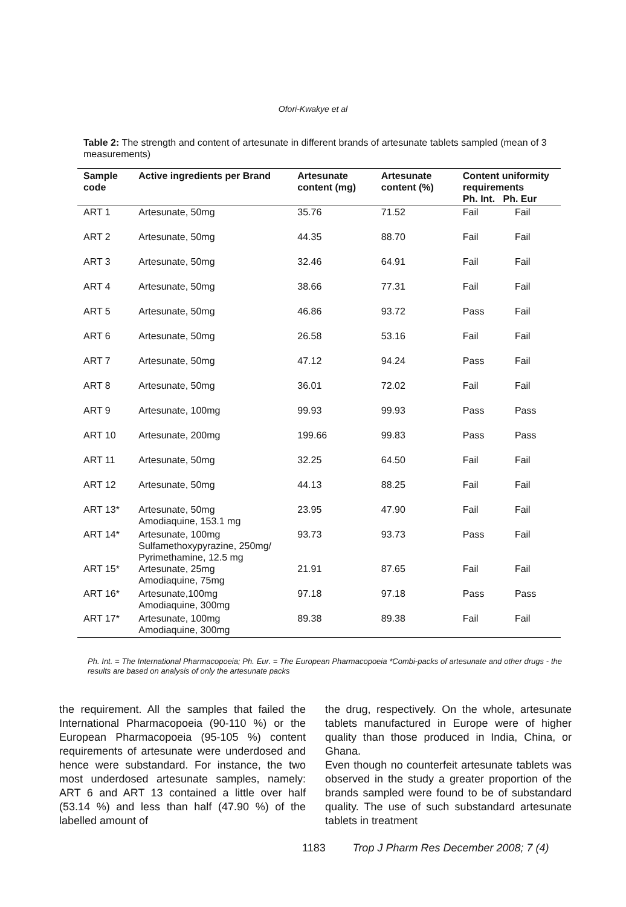Ofori-Kwakye et al
Table 2: The strength and content of artesunate in different brands of artesunate tablets sampled (mean of 3 measurements)
| Sample code | Active ingredients per Brand | Artesunate content (mg) | Artesunate content (%) | Content uniformity requirements Ph. Int. Ph. Eur | |
| --- | --- | --- | --- | --- | --- |
| ART 1 | Artesunate, 50mg | 35.76 | 71.52 | Fail | Fail |
| ART 2 | Artesunate, 50mg | 44.35 | 88.70 | Fail | Fail |
| ART 3 | Artesunate, 50mg | 32.46 | 64.91 | Fail | Fail |
| ART 4 | Artesunate, 50mg | 38.66 | 77.31 | Fail | Fail |
| ART 5 | Artesunate, 50mg | 46.86 | 93.72 | Pass | Fail |
| ART 6 | Artesunate, 50mg | 26.58 | 53.16 | Fail | Fail |
| ART 7 | Artesunate, 50mg | 47.12 | 94.24 | Pass | Fail |
| ART 8 | Artesunate, 50mg | 36.01 | 72.02 | Fail | Fail |
| ART 9 | Artesunate, 100mg | 99.93 | 99.93 | Pass | Pass |
| ART 10 | Artesunate, 200mg | 199.66 | 99.83 | Pass | Pass |
| ART 11 | Artesunate, 50mg | 32.25 | 64.50 | Fail | Fail |
| ART 12 | Artesunate, 50mg | 44.13 | 88.25 | Fail | Fail |
| ART 13* | Artesunate, 50mg Amodiaquine, 153.1 mg | 23.95 | 47.90 | Fail | Fail |
| ART 14* | Artesunate, 100mg Sulfamethoxypyrazine, 250mg/ Pyrimethamine, 12.5 mg | 93.73 | 93.73 | Pass | Fail |
| ART 15* | Artesunate, 25mg Amodiaquine, 75mg | 21.91 | 87.65 | Fail | Fail |
| ART 16* | Artesunate,100mg Amodiaquine, 300mg | 97.18 | 97.18 | Pass | Pass |
| ART 17* | Artesunate, 100mg Amodiaquine, 300mg | 89.38 | 89.38 | Fail | Fail |
Ph. Int. = The International Pharmacopoeia; Ph. Eur. = The European Pharmacopoeia *Combi-packs of artesunate and other drugs - the results are based on analysis of only the artesunate packs
the requirement. All the samples that failed the International Pharmacopoeia (90-110 %) or the European Pharmacopoeia (95-105 %) content requirements of artesunate were underdosed and hence were substandard. For instance, the two most underdosed artesunate samples, namely: ART 6 and ART 13 contained a little over half (53.14 %) and less than half (47.90 %) of the labelled amount of
the drug, respectively. On the whole, artesunate tablets manufactured in Europe were of higher quality than those produced in India, China, or Ghana.
Even though no counterfeit artesunate tablets was observed in the study a greater proportion of the brands sampled were found to be of substandard quality. The use of such substandard artesunate tablets in treatment
1183 Trop J Pharm Res December 2008; 7 (4)